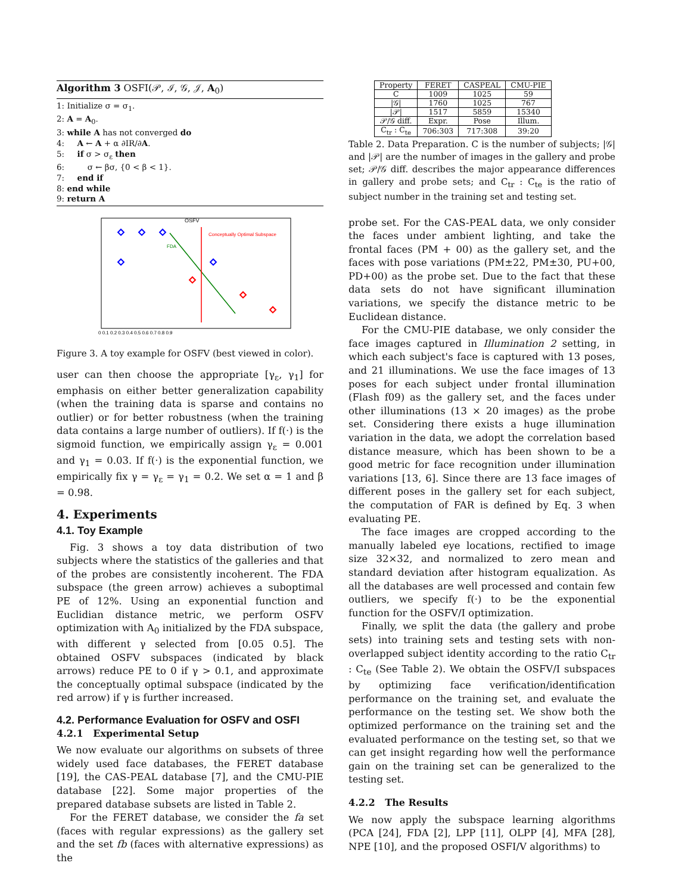Algorithm 3 OSFI(𝒫, ℐ, 𝒢, 𝒥, A<sub>0</sub>)
1: Initialize σ = σ<sub>1</sub>.
2: A = A<sub>0</sub>.
3: while A has not converged do
4: A ← A + α ∂IR/∂A.
5: if σ > σ<sub>ε</sub> then
6: σ ← βσ, {0 < β < 1}.
7: end if
8: end while
9: return A
OSFV
Conceptually Optimal Subspace
FDA
0 0.1 0.2 0.3 0.4 0.5 0.6 0.7 0.8 0.9
Figure 3. A toy example for OSFV (best viewed in color).
user can then choose the appropriate [γ<sub>ε</sub>, γ<sub>1</sub>] for emphasis on either better generalization capability (when the training data is sparse and contains no outlier) or for better robustness (when the training data contains a large number of outliers). If f(·) is the sigmoid function, we empirically assign γ<sub>ε</sub> = 0.001 and γ<sub>1</sub> = 0.03. If f(·) is the exponential function, we empirically fix γ = γ<sub>ε</sub> = γ<sub>1</sub> = 0.2. We set α = 1 and β = 0.98.
4. Experiments
4.1. Toy Example
Fig. 3 shows a toy data distribution of two subjects where the statistics of the galleries and that of the probes are consistently incoherent. The FDA subspace (the green arrow) achieves a suboptimal PE of 12%. Using an exponential function and Euclidian distance metric, we perform OSFV optimization with A<sub>0</sub> initialized by the FDA subspace, with different γ selected from [0.05 0.5]. The obtained OSFV subspaces (indicated by black arrows) reduce PE to 0 if γ > 0.1, and approximate the conceptually optimal subspace (indicated by the red arrow) if γ is further increased.
4.2. Performance Evaluation for OSFV and OSFI
4.2.1 Experimental Setup
We now evaluate our algorithms on subsets of three widely used face databases, the FERET database [19], the CAS-PEAL database [7], and the CMU-PIE database [22]. Some major properties of the prepared database subsets are listed in Table 2.
For the FERET database, we consider the fa set (faces with regular expressions) as the gallery set and the set fb (faces with alternative expressions) as the
| Property | FERET | CASPEAL | CMU-PIE |
| --- | --- | --- | --- |
| C | 1009 | 1025 | 59 |
| /𝒢/ | 1760 | 1025 | 767 |
| /𝒫/ | 1517 | 5859 | 15340 |
| 𝒫/𝒢 diff. | Expr. | Pose | Illum. |
| C<sub>tr</sub> : C<sub>te</sub> | 706:303 | 717:308 | 39:20 |
Table 2. Data Preparation. C is the number of subjects; |𝒢| and |𝒫| are the number of images in the gallery and probe set; 𝒫/𝒢 diff. describes the major appearance differences in gallery and probe sets; and C<sub>tr</sub> : C<sub>te</sub> is the ratio of subject number in the training set and testing set.
probe set. For the CAS-PEAL data, we only consider the faces under ambient lighting, and take the frontal faces (PM + 00) as the gallery set, and the faces with pose variations (PM±22, PM±30, PU+00, PD+00) as the probe set. Due to the fact that these data sets do not have significant illumination variations, we specify the distance metric to be Euclidean distance.
For the CMU-PIE database, we only consider the face images captured in Illumination 2 setting, in which each subject's face is captured with 13 poses, and 21 illuminations. We use the face images of 13 poses for each subject under frontal illumination (Flash f09) as the gallery set, and the faces under other illuminations (13 × 20 images) as the probe set. Considering there exists a huge illumination variation in the data, we adopt the correlation based distance measure, which has been shown to be a good metric for face recognition under illumination variations [13, 6]. Since there are 13 face images of different poses in the gallery set for each subject, the computation of FAR is defined by Eq. 3 when evaluating PE.
The face images are cropped according to the manually labeled eye locations, rectified to image size 32×32, and normalized to zero mean and standard deviation after histogram equalization. As all the databases are well processed and contain few outliers, we specify f(·) to be the exponential function for the OSFV/I optimization.
Finally, we split the data (the gallery and probe sets) into training sets and testing sets with non-overlapped subject identity according to the ratio C<sub>tr</sub> : C<sub>te</sub> (See Table 2). We obtain the OSFV/I subspaces by optimizing face verification/identification performance on the training set, and evaluate the performance on the testing set. We show both the optimized performance on the training set and the evaluated performance on the testing set, so that we can get insight regarding how well the performance gain on the training set can be generalized to the testing set.
4.2.2 The Results
We now apply the subspace learning algorithms (PCA [24], FDA [2], LPP [11], OLPP [4], MFA [28], NPE [10], and the proposed OSFI/V algorithms) to